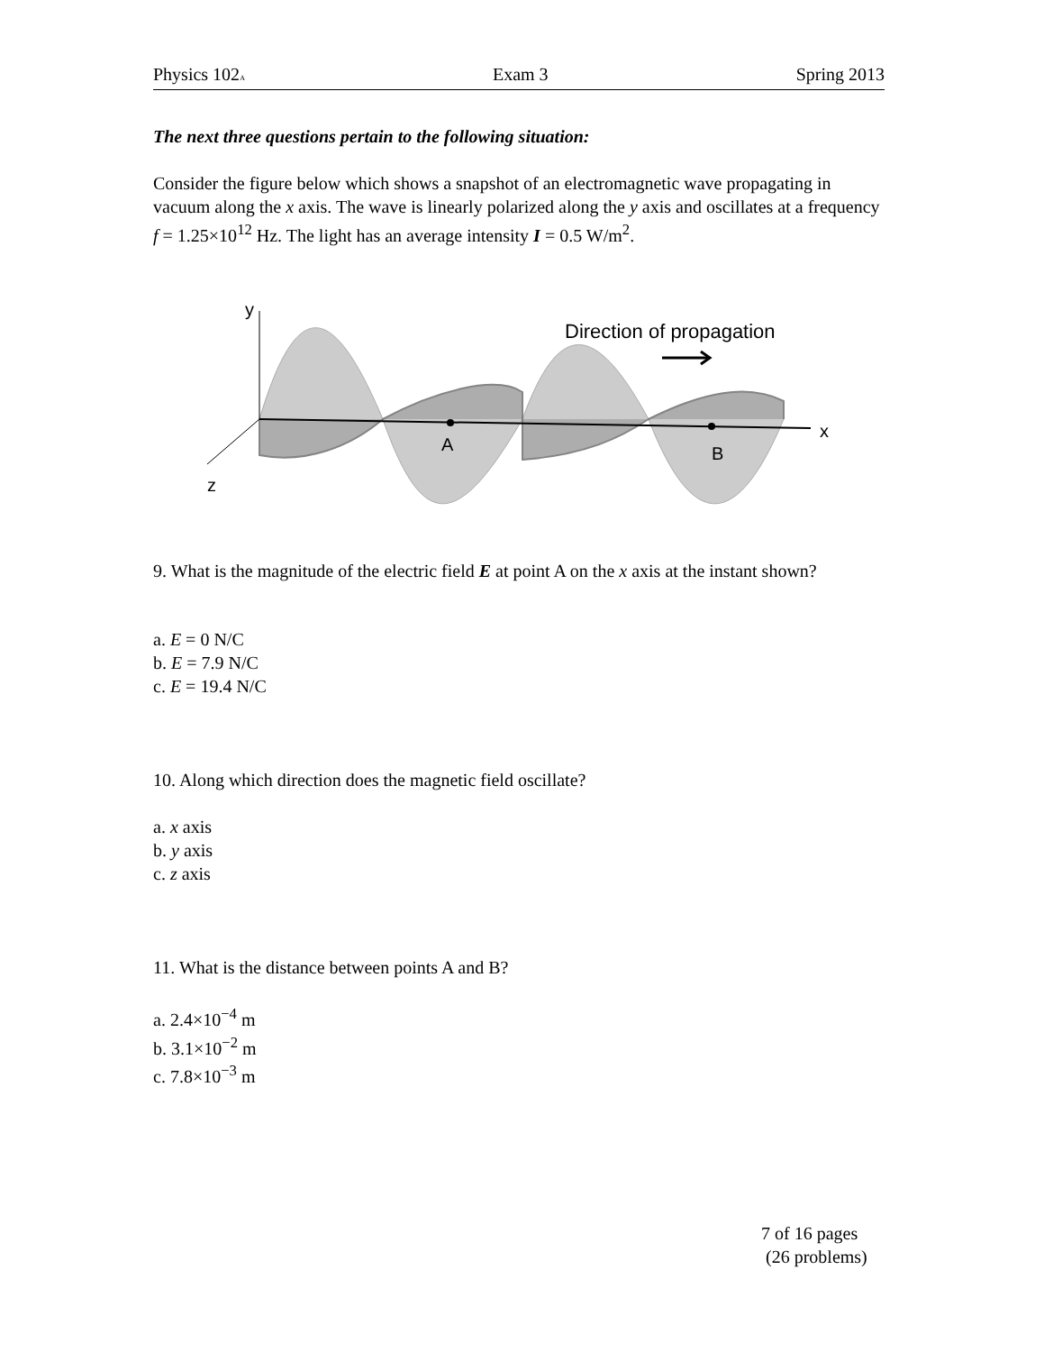Physics 102A Exam 3 Spring 2013
The next three questions pertain to the following situation:
Consider the figure below which shows a snapshot of an electromagnetic wave propagating in vacuum along the x axis. The wave is linearly polarized along the y axis and oscillates at a frequency f = 1.25×10<sup>12</sup> Hz. The light has an average intensity I = 0.5 W/m<sup>2</sup>.
y
z
x
A
B
Direction of propagation
9. What is the magnitude of the electric field E at point A on the x axis at the instant shown?
a. E = 0 N/C
b. E = 7.9 N/C
c. E = 19.4 N/C
10. Along which direction does the magnetic field oscillate?
a. x axis
b. y axis
c. z axis
11. What is the distance between points A and B?
a. 2.4×10<sup>−4</sup> m
b. 3.1×10<sup>−2</sup> m
c. 7.8×10<sup>−3</sup> m
7 of 16 pages
(26 problems)